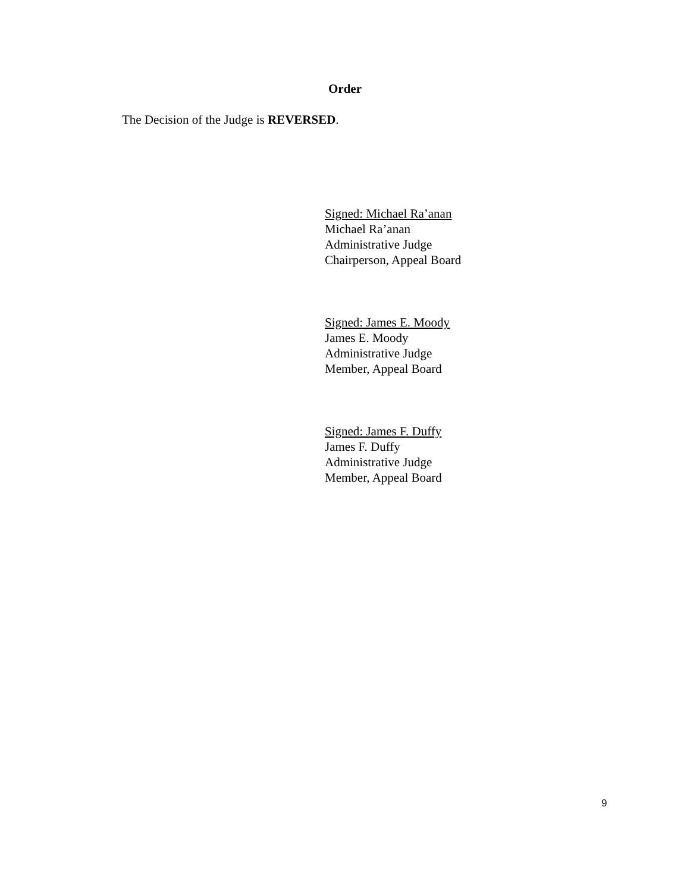Order
The Decision of the Judge is REVERSED.
Signed: Michael Ra’anan
Michael Ra’anan
Administrative Judge
Chairperson, Appeal Board
Signed: James E. Moody
James E. Moody
Administrative Judge
Member, Appeal Board
Signed: James F. Duffy
James F. Duffy
Administrative Judge
Member, Appeal Board
9